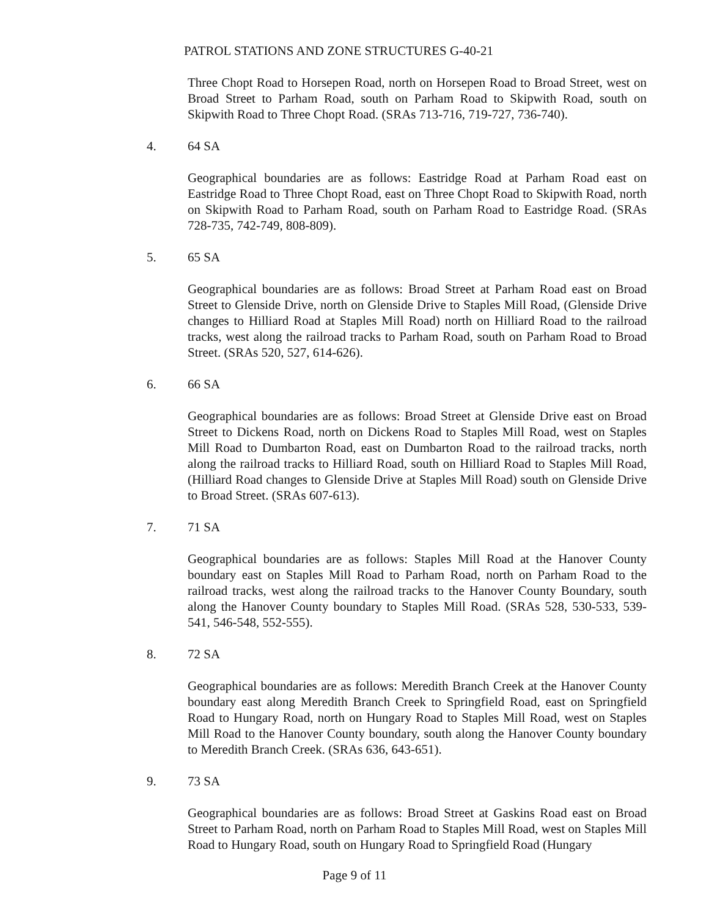PATROL STATIONS AND ZONE STRUCTURES G-40-21
Three Chopt Road to Horsepen Road, north on Horsepen Road to Broad Street, west on Broad Street to Parham Road, south on Parham Road to Skipwith Road, south on Skipwith Road to Three Chopt Road. (SRAs 713-716, 719-727, 736-740).
4. 64 SA
Geographical boundaries are as follows: Eastridge Road at Parham Road east on Eastridge Road to Three Chopt Road, east on Three Chopt Road to Skipwith Road, north on Skipwith Road to Parham Road, south on Parham Road to Eastridge Road. (SRAs 728-735, 742-749, 808-809).
5. 65 SA
Geographical boundaries are as follows: Broad Street at Parham Road east on Broad Street to Glenside Drive, north on Glenside Drive to Staples Mill Road, (Glenside Drive changes to Hilliard Road at Staples Mill Road) north on Hilliard Road to the railroad tracks, west along the railroad tracks to Parham Road, south on Parham Road to Broad Street. (SRAs 520, 527, 614-626).
6. 66 SA
Geographical boundaries are as follows: Broad Street at Glenside Drive east on Broad Street to Dickens Road, north on Dickens Road to Staples Mill Road, west on Staples Mill Road to Dumbarton Road, east on Dumbarton Road to the railroad tracks, north along the railroad tracks to Hilliard Road, south on Hilliard Road to Staples Mill Road, (Hilliard Road changes to Glenside Drive at Staples Mill Road) south on Glenside Drive to Broad Street. (SRAs 607-613).
7. 71 SA
Geographical boundaries are as follows: Staples Mill Road at the Hanover County boundary east on Staples Mill Road to Parham Road, north on Parham Road to the railroad tracks, west along the railroad tracks to the Hanover County Boundary, south along the Hanover County boundary to Staples Mill Road. (SRAs 528, 530-533, 539-541, 546-548, 552-555).
8. 72 SA
Geographical boundaries are as follows: Meredith Branch Creek at the Hanover County boundary east along Meredith Branch Creek to Springfield Road, east on Springfield Road to Hungary Road, north on Hungary Road to Staples Mill Road, west on Staples Mill Road to the Hanover County boundary, south along the Hanover County boundary to Meredith Branch Creek. (SRAs 636, 643-651).
9. 73 SA
Geographical boundaries are as follows: Broad Street at Gaskins Road east on Broad Street to Parham Road, north on Parham Road to Staples Mill Road, west on Staples Mill Road to Hungary Road, south on Hungary Road to Springfield Road (Hungary
Page 9 of 11